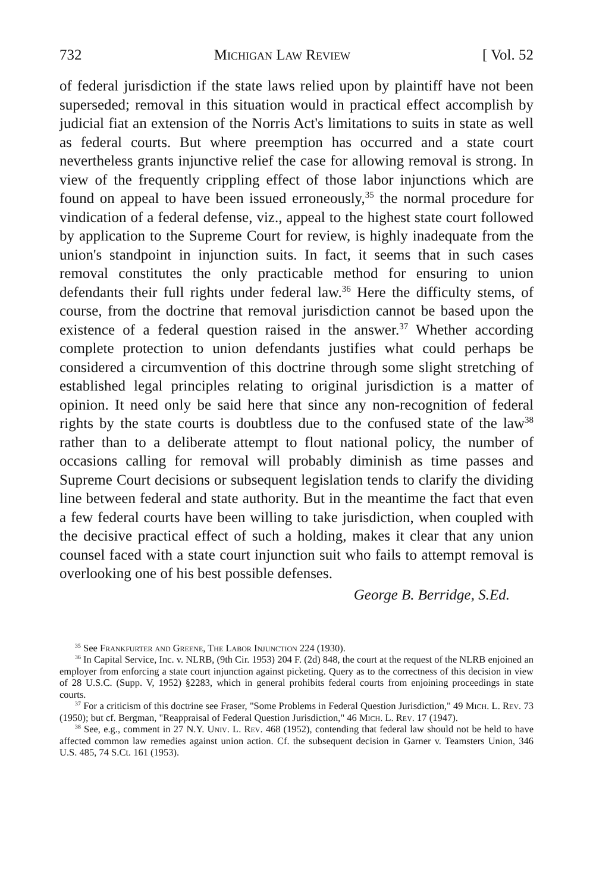732 Michigan Law Review [ Vol. 52
of federal jurisdiction if the state laws relied upon by plaintiff have not been superseded; removal in this situation would in practical effect accomplish by judicial fiat an extension of the Norris Act's limitations to suits in state as well as federal courts. But where preemption has occurred and a state court nevertheless grants injunctive relief the case for allowing removal is strong. In view of the frequently crippling effect of those labor injunctions which are found on appeal to have been issued erroneously,<sup>35</sup> the normal procedure for vindication of a federal defense, viz., appeal to the highest state court followed by application to the Supreme Court for review, is highly inadequate from the union's standpoint in injunction suits. In fact, it seems that in such cases removal constitutes the only practicable method for ensuring to union defendants their full rights under federal law.<sup>36</sup> Here the difficulty stems, of course, from the doctrine that removal jurisdiction cannot be based upon the existence of a federal question raised in the answer.<sup>37</sup> Whether according complete protection to union defendants justifies what could perhaps be considered a circumvention of this doctrine through some slight stretching of established legal principles relating to original jurisdiction is a matter of opinion. It need only be said here that since any non-recognition of federal rights by the state courts is doubtless due to the confused state of the law<sup>38</sup> rather than to a deliberate attempt to flout national policy, the number of occasions calling for removal will probably diminish as time passes and Supreme Court decisions or subsequent legislation tends to clarify the dividing line between federal and state authority. But in the meantime the fact that even a few federal courts have been willing to take jurisdiction, when coupled with the decisive practical effect of such a holding, makes it clear that any union counsel faced with a state court injunction suit who fails to attempt removal is overlooking one of his best possible defenses.
George B. Berridge, S.Ed.
<sup>35</sup> See Frankfurter and Greene, The Labor Injunction 224 (1930).
<sup>36</sup> In Capital Service, Inc. v. NLRB, (9th Cir. 1953) 204 F. (2d) 848, the court at the request of the NLRB enjoined an employer from enforcing a state court injunction against picketing. Query as to the correctness of this decision in view of 28 U.S.C. (Supp. V, 1952) §2283, which in general prohibits federal courts from enjoining proceedings in state courts.
<sup>37</sup> For a criticism of this doctrine see Fraser, "Some Problems in Federal Question Jurisdiction," 49 Mich. L. Rev. 73 (1950); but cf. Bergman, "Reappraisal of Federal Question Jurisdiction," 46 Mich. L. Rev. 17 (1947).
<sup>38</sup> See, e.g., comment in 27 N.Y. Univ. L. Rev. 468 (1952), contending that federal law should not be held to have affected common law remedies against union action. Cf. the subsequent decision in Garner v. Teamsters Union, 346 U.S. 485, 74 S.Ct. 161 (1953).